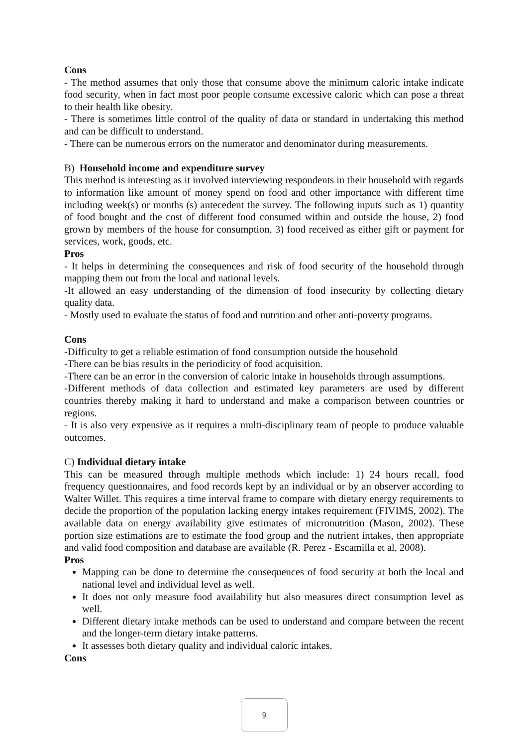Cons
- The method assumes that only those that consume above the minimum caloric intake indicate food security, when in fact most poor people consume excessive caloric which can pose a threat to their health like obesity.
- There is sometimes little control of the quality of data or standard in undertaking this method and can be difficult to understand.
- There can be numerous errors on the numerator and denominator during measurements.
B) Household income and expenditure survey
This method is interesting as it involved interviewing respondents in their household with regards to information like amount of money spend on food and other importance with different time including week(s) or months (s) antecedent the survey. The following inputs such as 1) quantity of food bought and the cost of different food consumed within and outside the house, 2) food grown by members of the house for consumption, 3) food received as either gift or payment for services, work, goods, etc.
Pros
- It helps in determining the consequences and risk of food security of the household through mapping them out from the local and national levels.
-It allowed an easy understanding of the dimension of food insecurity by collecting dietary quality data.
- Mostly used to evaluate the status of food and nutrition and other anti-poverty programs.
Cons
-Difficulty to get a reliable estimation of food consumption outside the household
-There can be bias results in the periodicity of food acquisition.
-There can be an error in the conversion of caloric intake in households through assumptions.
-Different methods of data collection and estimated key parameters are used by different countries thereby making it hard to understand and make a comparison between countries or regions.
- It is also very expensive as it requires a multi-disciplinary team of people to produce valuable outcomes.
C) Individual dietary intake
This can be measured through multiple methods which include: 1) 24 hours recall, food frequency questionnaires, and food records kept by an individual or by an observer according to Walter Willet. This requires a time interval frame to compare with dietary energy requirements to decide the proportion of the population lacking energy intakes requirement (FIVIMS, 2002). The available data on energy availability give estimates of micronutrition (Mason, 2002). These portion size estimations are to estimate the food group and the nutrient intakes, then appropriate and valid food composition and database are available (R. Perez - Escamilla et al, 2008).
Pros
Mapping can be done to determine the consequences of food security at both the local and national level and individual level as well.
It does not only measure food availability but also measures direct consumption level as well.
Different dietary intake methods can be used to understand and compare between the recent and the longer-term dietary intake patterns.
It assesses both dietary quality and individual caloric intakes.
Cons
9